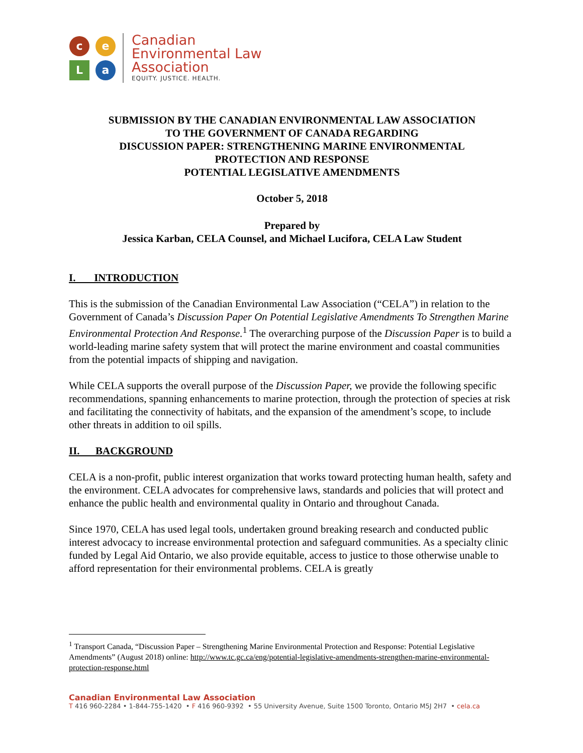c
e
L
a
Canadian
Environmental Law
Association
EQUITY. JUSTICE. HEALTH.
SUBMISSION BY THE CANADIAN ENVIRONMENTAL LAW ASSOCIATION
TO THE GOVERNMENT OF CANADA REGARDING
DISCUSSION PAPER: STRENGTHENING MARINE ENVIRONMENTAL
PROTECTION AND RESPONSE
POTENTIAL LEGISLATIVE AMENDMENTS
October 5, 2018
Prepared by
Jessica Karban, CELA Counsel, and Michael Lucifora, CELA Law Student
I. INTRODUCTION
This is the submission of the Canadian Environmental Law Association (“CELA”) in relation to the Government of Canada’s Discussion Paper On Potential Legislative Amendments To Strengthen Marine Environmental Protection And Response.<sup>1</sup> The overarching purpose of the Discussion Paper is to build a world-leading marine safety system that will protect the marine environment and coastal communities from the potential impacts of shipping and navigation.
While CELA supports the overall purpose of the Discussion Paper, we provide the following specific recommendations, spanning enhancements to marine protection, through the protection of species at risk and facilitating the connectivity of habitats, and the expansion of the amendment’s scope, to include other threats in addition to oil spills.
II. BACKGROUND
CELA is a non-profit, public interest organization that works toward protecting human health, safety and the environment. CELA advocates for comprehensive laws, standards and policies that will protect and enhance the public health and environmental quality in Ontario and throughout Canada.
Since 1970, CELA has used legal tools, undertaken ground breaking research and conducted public interest advocacy to increase environmental protection and safeguard communities. As a specialty clinic funded by Legal Aid Ontario, we also provide equitable, access to justice to those otherwise unable to afford representation for their environmental problems. CELA is greatly
<sup>1</sup> Transport Canada, “Discussion Paper – Strengthening Marine Environmental Protection and Response: Potential Legislative Amendments” (August 2018) online: http://www.tc.gc.ca/eng/potential-legislative-amendments-strengthen-marine-environmental-protection-response.html
Canadian Environmental Law Association
T 416 960-2284 • 1-844-755-1420 • F 416 960-9392 • 55 University Avenue, Suite 1500 Toronto, Ontario M5J 2H7 • cela.ca